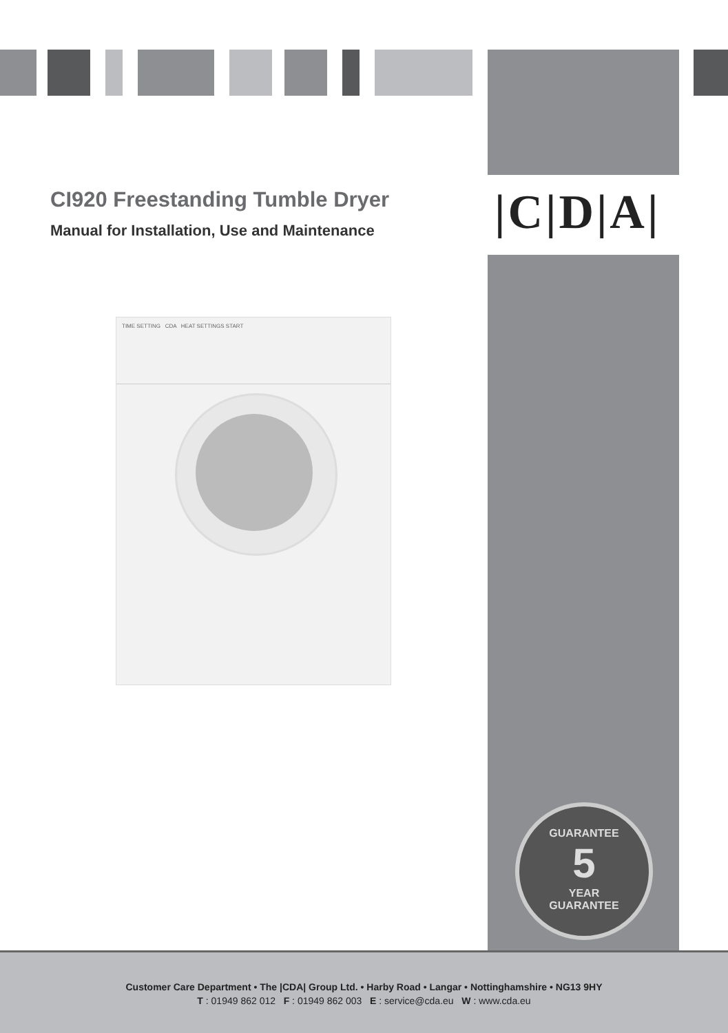CI920 Freestanding Tumble Dryer
Manual for Installation, Use and Maintenance
|C|D|A|
TIME SETTING CDA HEAT SETTINGS START
GUARANTEE
5
YEAR
GUARANTEE
Customer Care Department • The |CDA| Group Ltd. • Harby Road • Langar • Nottinghamshire • NG13 9HY
T : 01949 862 012 F : 01949 862 003 E : service@cda.eu W : www.cda.eu